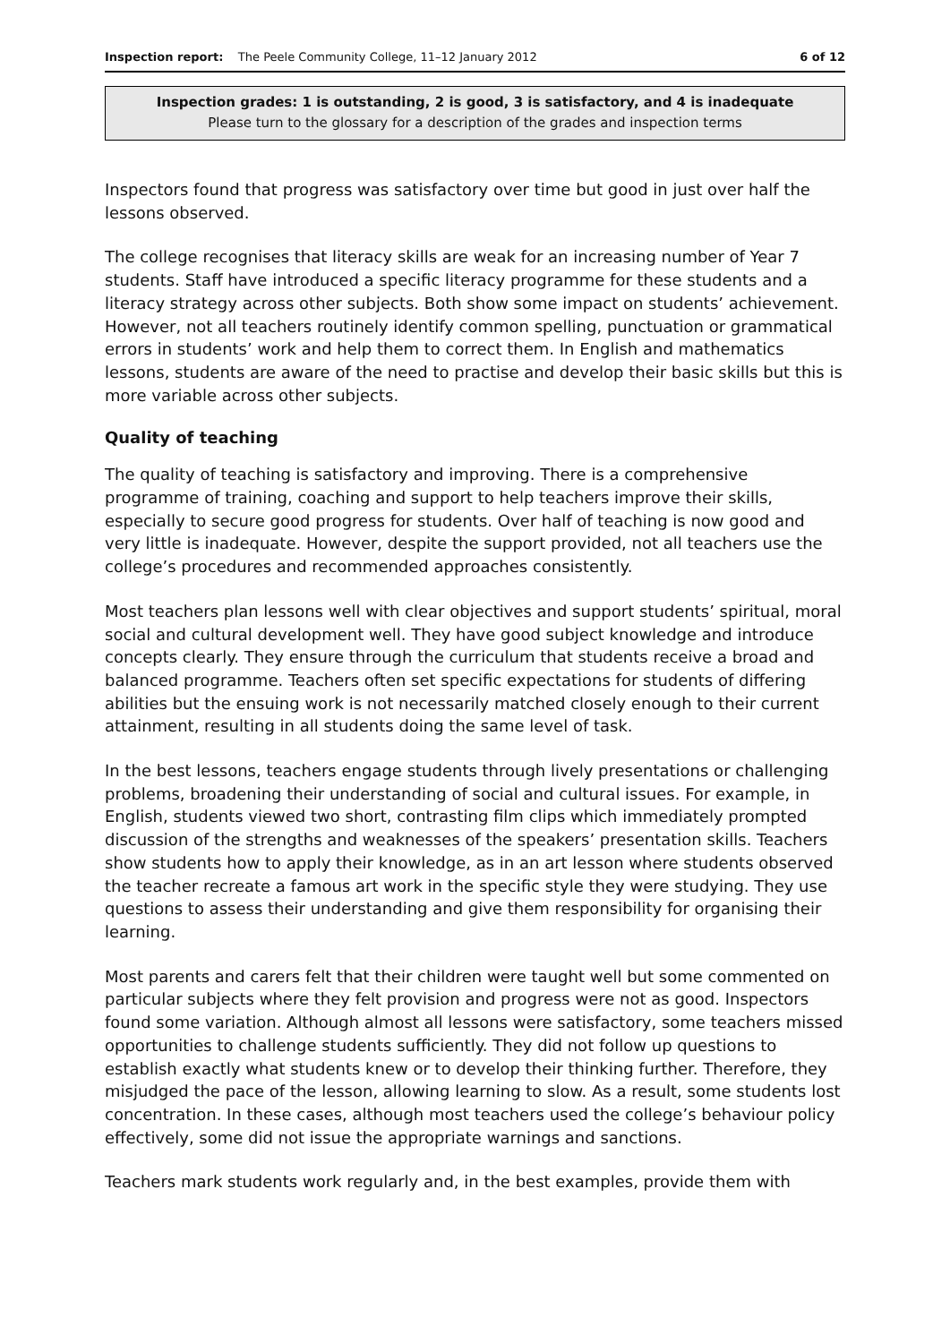Inspection report: The Peele Community College, 11–12 January 2012 6 of 12
Inspection grades: 1 is outstanding, 2 is good, 3 is satisfactory, and 4 is inadequate
Please turn to the glossary for a description of the grades and inspection terms
Inspectors found that progress was satisfactory over time but good in just over half the lessons observed.
The college recognises that literacy skills are weak for an increasing number of Year 7 students. Staff have introduced a specific literacy programme for these students and a literacy strategy across other subjects. Both show some impact on students’ achievement. However, not all teachers routinely identify common spelling, punctuation or grammatical errors in students’ work and help them to correct them. In English and mathematics lessons, students are aware of the need to practise and develop their basic skills but this is more variable across other subjects.
Quality of teaching
The quality of teaching is satisfactory and improving. There is a comprehensive programme of training, coaching and support to help teachers improve their skills, especially to secure good progress for students. Over half of teaching is now good and very little is inadequate. However, despite the support provided, not all teachers use the college’s procedures and recommended approaches consistently.
Most teachers plan lessons well with clear objectives and support students’ spiritual, moral social and cultural development well. They have good subject knowledge and introduce concepts clearly. They ensure through the curriculum that students receive a broad and balanced programme. Teachers often set specific expectations for students of differing abilities but the ensuing work is not necessarily matched closely enough to their current attainment, resulting in all students doing the same level of task.
In the best lessons, teachers engage students through lively presentations or challenging problems, broadening their understanding of social and cultural issues. For example, in English, students viewed two short, contrasting film clips which immediately prompted discussion of the strengths and weaknesses of the speakers’ presentation skills. Teachers show students how to apply their knowledge, as in an art lesson where students observed the teacher recreate a famous art work in the specific style they were studying. They use questions to assess their understanding and give them responsibility for organising their learning.
Most parents and carers felt that their children were taught well but some commented on particular subjects where they felt provision and progress were not as good. Inspectors found some variation. Although almost all lessons were satisfactory, some teachers missed opportunities to challenge students sufficiently. They did not follow up questions to establish exactly what students knew or to develop their thinking further. Therefore, they misjudged the pace of the lesson, allowing learning to slow. As a result, some students lost concentration. In these cases, although most teachers used the college’s behaviour policy effectively, some did not issue the appropriate warnings and sanctions.
Teachers mark students work regularly and, in the best examples, provide them with